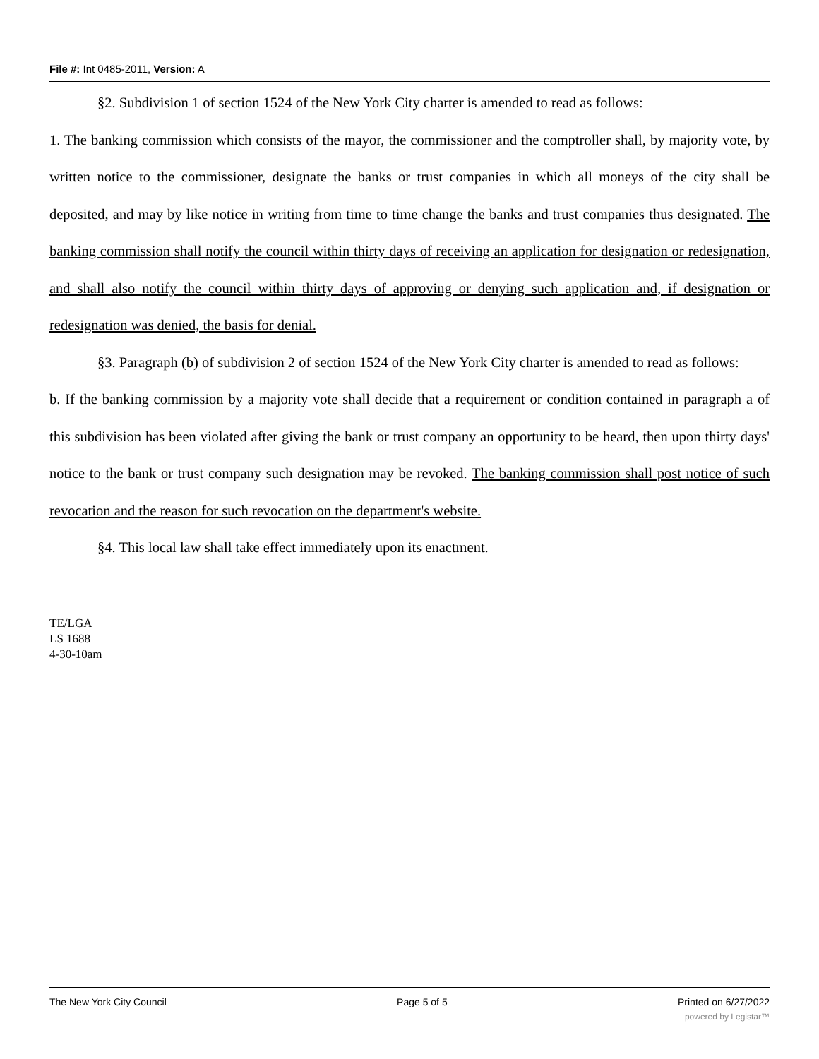File #: Int 0485-2011, Version: A
§2. Subdivision 1 of section 1524 of the New York City charter is amended to read as follows:
1. The banking commission which consists of the mayor, the commissioner and the comptroller shall, by majority vote, by written notice to the commissioner, designate the banks or trust companies in which all moneys of the city shall be deposited, and may by like notice in writing from time to time change the banks and trust companies thus designated. The banking commission shall notify the council within thirty days of receiving an application for designation or redesignation, and shall also notify the council within thirty days of approving or denying such application and, if designation or redesignation was denied, the basis for denial.
§3. Paragraph (b) of subdivision 2 of section 1524 of the New York City charter is amended to read as follows:
b. If the banking commission by a majority vote shall decide that a requirement or condition contained in paragraph a of this subdivision has been violated after giving the bank or trust company an opportunity to be heard, then upon thirty days' notice to the bank or trust company such designation may be revoked. The banking commission shall post notice of such revocation and the reason for such revocation on the department's website.
§4. This local law shall take effect immediately upon its enactment.
TE/LGA
LS 1688
4-30-10am
The New York City Council Page 5 of 5 Printed on 6/27/2022
powered by Legistar™